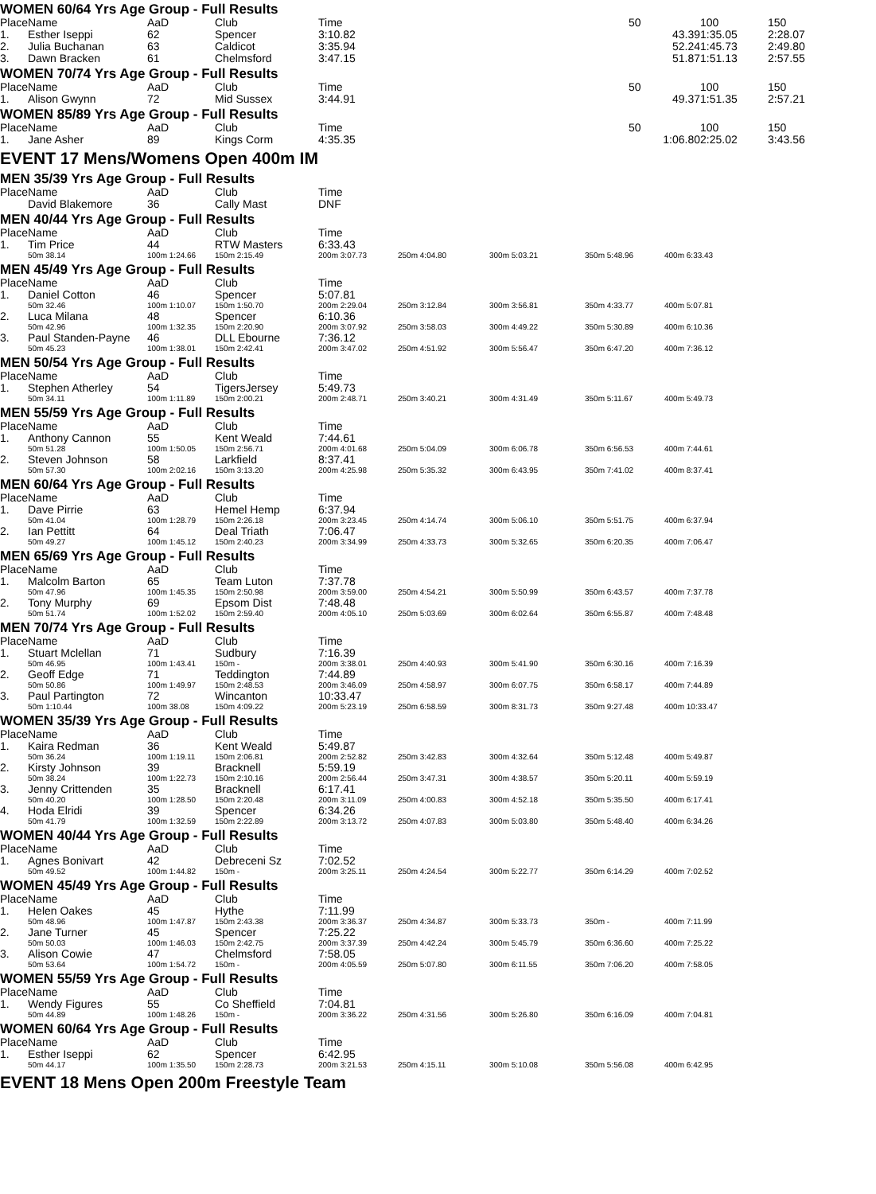WOMEN 60/64 Yrs Age Group - Full Results
| Place | Name | AaD | Club | Time | | 50 | 100 | 150 |
| 1. | Esther Iseppi | 62 | Spencer | 3:10.82 | | 43.39 | 1:35.05 | 2:28.07 |
| 2. | Julia Buchanan | 63 | Caldicot | 3:35.94 | | 52.24 | 1:45.73 | 2:49.80 |
| 3. | Dawn Bracken | 61 | Chelmsford | 3:47.15 | | 51.87 | 1:51.13 | 2:57.55 |
WOMEN 70/74 Yrs Age Group - Full Results
| Place | Name | AaD | Club | Time | | 50 | 100 | 150 |
| 1. | Alison Gwynn | 72 | Mid Sussex | 3:44.91 | | 49.37 | 1:51.35 | 2:57.21 |
WOMEN 85/89 Yrs Age Group - Full Results
| Place | Name | AaD | Club | Time | | 50 | 100 | 150 |
| 1. | Jane Asher | 89 | Kings Corm | 4:35.35 | | 1:06.80 | 2:25.02 | 3:43.56 |
EVENT 17 Mens/Womens Open 400m IM
| MEN 35/39 Yrs Age Group - Full Results | | | | | | | | |
| Place | Name | AaD | Club | Time | | | | |
| | David Blakemore | 36 | Cally Mast | DNF | | | | |
| MEN 40/44 Yrs Age Group - Full Results | | | | | | | | |
| Place | Name | AaD | Club | Time | | | | |
| 1. | Tim Price | 44 | RTW Masters | 6:33.43 | | | | |
| | 50m 38.14 | 100m 1:24.66 | 150m 2:15.49 | 200m 3:07.73 | 250m 4:04.80 | 300m 5:03.21 | 350m 5:48.96 | 400m 6:33.43 |
| MEN 45/49 Yrs Age Group - Full Results | | | | | | | | |
| Place | Name | AaD | Club | Time | | | | |
| 1. | Daniel Cotton | 46 | Spencer | 5:07.81 | | | | |
| | 50m 32.46 | 100m 1:10.07 | 150m 1:50.70 | 200m 2:29.04 | 250m 3:12.84 | 300m 3:56.81 | 350m 4:33.77 | 400m 5:07.81 |
| 2. | Luca Milana | 48 | Spencer | 6:10.36 | | | | |
| | 50m 42.96 | 100m 1:32.35 | 150m 2:20.90 | 200m 3:07.92 | 250m 3:58.03 | 300m 4:49.22 | 350m 5:30.89 | 400m 6:10.36 |
| 3. | Paul Standen-Payne | 46 | DLL Ebourne | 7:36.12 | | | | |
| | 50m 45.23 | 100m 1:38.01 | 150m 2:42.41 | 200m 3:47.02 | 250m 4:51.92 | 300m 5:56.47 | 350m 6:47.20 | 400m 7:36.12 |
| MEN 50/54 Yrs Age Group - Full Results | | | | | | | | |
| Place | Name | AaD | Club | Time | | | | |
| 1. | Stephen Atherley | 54 | TigersJersey | 5:49.73 | | | | |
| | 50m 34.11 | 100m 1:11.89 | 150m 2:00.21 | 200m 2:48.71 | 250m 3:40.21 | 300m 4:31.49 | 350m 5:11.67 | 400m 5:49.73 |
| MEN 55/59 Yrs Age Group - Full Results | | | | | | | | |
| Place | Name | AaD | Club | Time | | | | |
| 1. | Anthony Cannon | 55 | Kent Weald | 7:44.61 | | | | |
| | 50m 51.28 | 100m 1:50.05 | 150m 2:56.71 | 200m 4:01.68 | 250m 5:04.09 | 300m 6:06.78 | 350m 6:56.53 | 400m 7:44.61 |
| 2. | Steven Johnson | 58 | Larkfield | 8:37.41 | | | | |
| | 50m 57.30 | 100m 2:02.16 | 150m 3:13.20 | 200m 4:25.98 | 250m 5:35.32 | 300m 6:43.95 | 350m 7:41.02 | 400m 8:37.41 |
| MEN 60/64 Yrs Age Group - Full Results | | | | | | | | |
| Place | Name | AaD | Club | Time | | | | |
| 1. | Dave Pirrie | 63 | Hemel Hemp | 6:37.94 | | | | |
| | 50m 41.04 | 100m 1:28.79 | 150m 2:26.18 | 200m 3:23.45 | 250m 4:14.74 | 300m 5:06.10 | 350m 5:51.75 | 400m 6:37.94 |
| 2. | Ian Pettitt | 64 | Deal Triath | 7:06.47 | | | | |
| | 50m 49.27 | 100m 1:45.12 | 150m 2:40.23 | 200m 3:34.99 | 250m 4:33.73 | 300m 5:32.65 | 350m 6:20.35 | 400m 7:06.47 |
| MEN 65/69 Yrs Age Group - Full Results | | | | | | | | |
| Place | Name | AaD | Club | Time | | | | |
| 1. | Malcolm Barton | 65 | Team Luton | 7:37.78 | | | | |
| | 50m 47.96 | 100m 1:45.35 | 150m 2:50.98 | 200m 3:59.00 | 250m 4:54.21 | 300m 5:50.99 | 350m 6:43.57 | 400m 7:37.78 |
| 2. | Tony Murphy | 69 | Epsom Dist | 7:48.48 | | | | |
| | 50m 51.74 | 100m 1:52.02 | 150m 2:59.40 | 200m 4:05.10 | 250m 5:03.69 | 300m 6:02.64 | 350m 6:55.87 | 400m 7:48.48 |
| MEN 70/74 Yrs Age Group - Full Results | | | | | | | | |
| Place | Name | AaD | Club | Time | | | | |
| 1. | Stuart Mclellan | 71 | Sudbury | 7:16.39 | | | | |
| | 50m 46.95 | 100m 1:43.41 | 150m - | 200m 3:38.01 | 250m 4:40.93 | 300m 5:41.90 | 350m 6:30.16 | 400m 7:16.39 |
| 2. | Geoff Edge | 71 | Teddington | 7:44.89 | | | | |
| | 50m 50.86 | 100m 1:49.97 | 150m 2:48.53 | 200m 3:46.09 | 250m 4:58.97 | 300m 6:07.75 | 350m 6:58.17 | 400m 7:44.89 |
| 3. | Paul Partington | 72 | Wincanton | 10:33.47 | | | | |
| | 50m 1:10.44 | 100m 38.08 | 150m 4:09.22 | 200m 5:23.19 | 250m 6:58.59 | 300m 8:31.73 | 350m 9:27.48 | 400m 10:33.47 |
| WOMEN 35/39 Yrs Age Group - Full Results | | | | | | | | |
| Place | Name | AaD | Club | Time | | | | |
| 1. | Kaira Redman | 36 | Kent Weald | 5:49.87 | | | | |
| | 50m 36.24 | 100m 1:19.11 | 150m 2:06.81 | 200m 2:52.82 | 250m 3:42.83 | 300m 4:32.64 | 350m 5:12.48 | 400m 5:49.87 |
| 2. | Kirsty Johnson | 39 | Bracknell | 5:59.19 | | | | |
| | 50m 38.24 | 100m 1:22.73 | 150m 2:10.16 | 200m 2:56.44 | 250m 3:47.31 | 300m 4:38.57 | 350m 5:20.11 | 400m 5:59.19 |
| 3. | Jenny Crittenden | 35 | Bracknell | 6:17.41 | | | | |
| | 50m 40.20 | 100m 1:28.50 | 150m 2:20.48 | 200m 3:11.09 | 250m 4:00.83 | 300m 4:52.18 | 350m 5:35.50 | 400m 6:17.41 |
| 4. | Hoda Elridi | 39 | Spencer | 6:34.26 | | | | |
| | 50m 41.79 | 100m 1:32.59 | 150m 2:22.89 | 200m 3:13.72 | 250m 4:07.83 | 300m 5:03.80 | 350m 5:48.40 | 400m 6:34.26 |
| WOMEN 40/44 Yrs Age Group - Full Results | | | | | | | | |
| Place | Name | AaD | Club | Time | | | | |
| 1. | Agnes Bonivart | 42 | Debreceni Sz | 7:02.52 | | | | |
| | 50m 49.52 | 100m 1:44.82 | 150m - | 200m 3:25.11 | 250m 4:24.54 | 300m 5:22.77 | 350m 6:14.29 | 400m 7:02.52 |
| WOMEN 45/49 Yrs Age Group - Full Results | | | | | | | | |
| Place | Name | AaD | Club | Time | | | | |
| 1. | Helen Oakes | 45 | Hythe | 7:11.99 | | | | |
| | 50m 48.96 | 100m 1:47.87 | 150m 2:43.38 | 200m 3:36.37 | 250m 4:34.87 | 300m 5:33.73 | 350m - | 400m 7:11.99 |
| 2. | Jane Turner | 45 | Spencer | 7:25.22 | | | | |
| | 50m 50.03 | 100m 1:46.03 | 150m 2:42.75 | 200m 3:37.39 | 250m 4:42.24 | 300m 5:45.79 | 350m 6:36.60 | 400m 7:25.22 |
| 3. | Alison Cowie | 47 | Chelmsford | 7:58.05 | | | | |
| | 50m 53.64 | 100m 1:54.72 | 150m - | 200m 4:05.59 | 250m 5:07.80 | 300m 6:11.55 | 350m 7:06.20 | 400m 7:58.05 |
| WOMEN 55/59 Yrs Age Group - Full Results | | | | | | | | |
| Place | Name | AaD | Club | Time | | | | |
| 1. | Wendy Figures | 55 | Co Sheffield | 7:04.81 | | | | |
| | 50m 44.89 | 100m 1:48.26 | 150m - | 200m 3:36.22 | 250m 4:31.56 | 300m 5:26.80 | 350m 6:16.09 | 400m 7:04.81 |
| WOMEN 60/64 Yrs Age Group - Full Results | | | | | | | | |
| Place | Name | AaD | Club | Time | | | | |
| 1. | Esther Iseppi | 62 | Spencer | 6:42.95 | | | | |
| | 50m 44.17 | 100m 1:35.50 | 150m 2:28.73 | 200m 3:21.53 | 250m 4:15.11 | 300m 5:10.08 | 350m 5:56.08 | 400m 6:42.95 |
EVENT 18 Mens Open 200m Freestyle Team